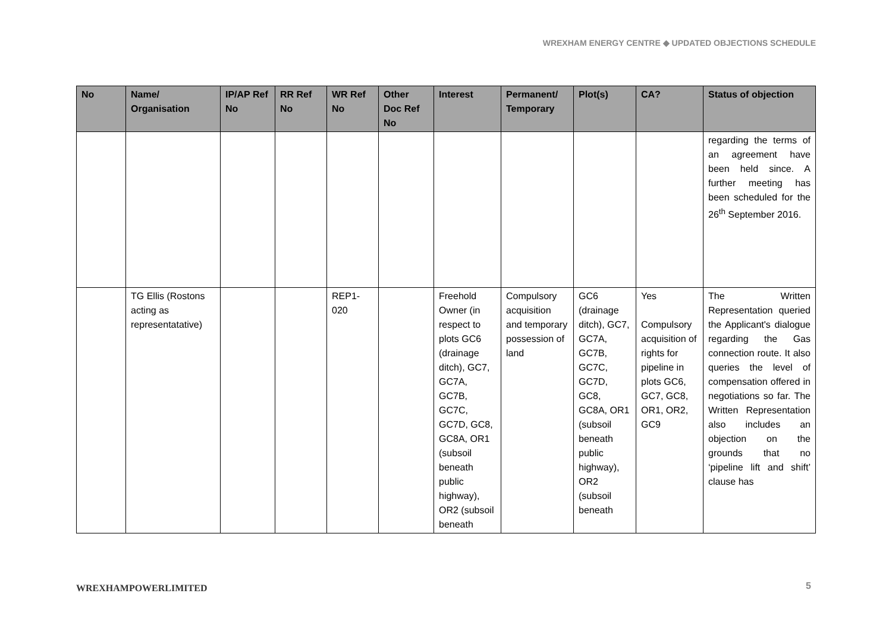WREXHAM ENERGY CENTRE ◆ UPDATED OBJECTIONS SCHEDULE
| No | Name/ Organisation | IP/AP Ref No | RR Ref No | WR Ref No | Other Doc Ref No | Interest | Permanent/ Temporary | Plot(s) | CA? | Status of objection |
| --- | --- | --- | --- | --- | --- | --- | --- | --- | --- | --- |
| | | | | | | | | | | regarding the terms of an agreement have been held since. A further meeting has been scheduled for the 26<sup>th</sup> September 2016. |
| | TG Ellis (Rostons acting as representatative) | | | REP1-020 | | Freehold Owner (in respect to plots GC6 (drainage ditch), GC7, GC7A, GC7B, GC7C, GC7D, GC8, GC8A, OR1 (subsoil beneath public highway), OR2 (subsoil beneath | Compulsory acquisition and temporary possession of land | GC6 (drainage ditch), GC7, GC7A, GC7B, GC7C, GC7D, GC8, GC8A, OR1 (subsoil beneath public highway), OR2 (subsoil beneath | Yes Compulsory acquisition of rights for pipeline in plots GC6, GC7, GC8, OR1, OR2, GC9 | The Written Representation queried the Applicant's dialogue regarding the Gas connection route. It also queries the level of compensation offered in negotiations so far. The Written Representation also includes an objection on the grounds that no ‘pipeline lift and shift’ clause has |
WREXHAMPOWERLIMITED 5